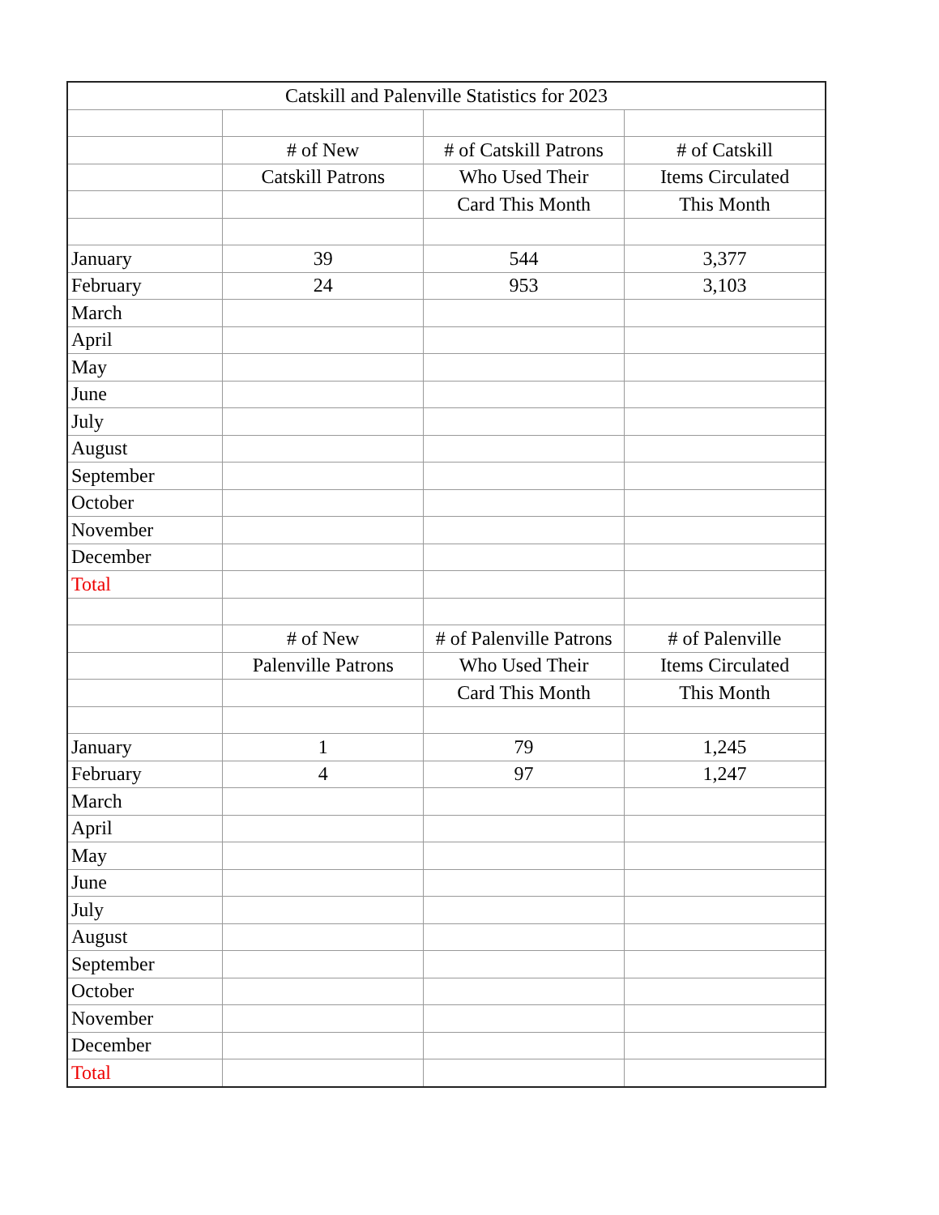| Catskill and Palenville Statistics for 2023 | | | |
| --- | --- | --- | --- |
| | # of New | # of Catskill Patrons | # of Catskill |
| | Catskill Patrons | Who Used Their | Items Circulated |
| | | Card This Month | This Month |
| January | 39 | 544 | 3,377 |
| February | 24 | 953 | 3,103 |
| March | | | |
| April | | | |
| May | | | |
| June | | | |
| July | | | |
| August | | | |
| September | | | |
| October | | | |
| November | | | |
| December | | | |
| Total | | | |
| | # of New | # of Palenville Patrons | # of Palenville |
| | Palenville Patrons | Who Used Their | Items Circulated |
| | | Card This Month | This Month |
| January | 1 | 79 | 1,245 |
| February | 4 | 97 | 1,247 |
| March | | | |
| April | | | |
| May | | | |
| June | | | |
| July | | | |
| August | | | |
| September | | | |
| October | | | |
| November | | | |
| December | | | |
| Total | | | |